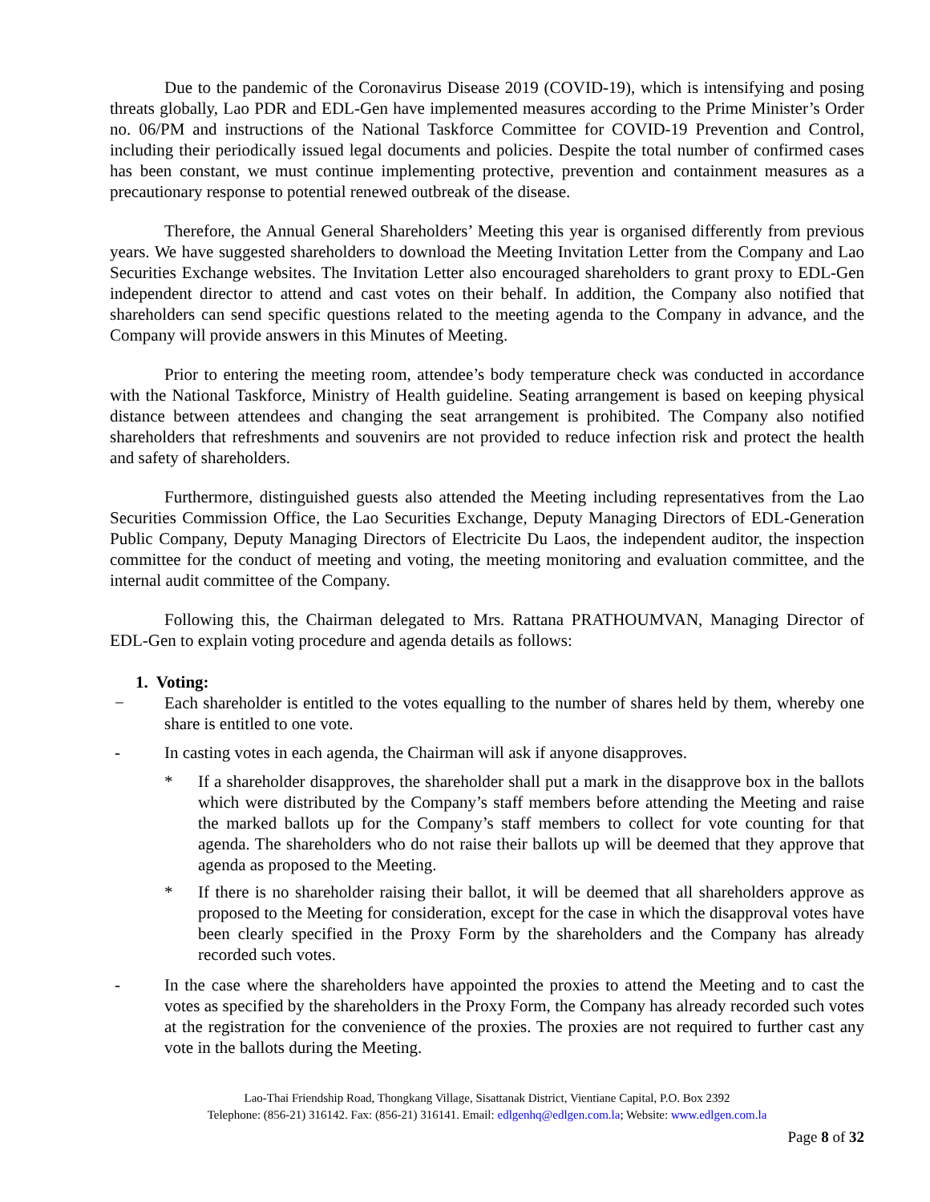Due to the pandemic of the Coronavirus Disease 2019 (COVID-19), which is intensifying and posing threats globally, Lao PDR and EDL-Gen have implemented measures according to the Prime Minister’s Order no. 06/PM and instructions of the National Taskforce Committee for COVID-19 Prevention and Control, including their periodically issued legal documents and policies. Despite the total number of confirmed cases has been constant, we must continue implementing protective, prevention and containment measures as a precautionary response to potential renewed outbreak of the disease.
Therefore, the Annual General Shareholders’ Meeting this year is organised differently from previous years. We have suggested shareholders to download the Meeting Invitation Letter from the Company and Lao Securities Exchange websites. The Invitation Letter also encouraged shareholders to grant proxy to EDL-Gen independent director to attend and cast votes on their behalf. In addition, the Company also notified that shareholders can send specific questions related to the meeting agenda to the Company in advance, and the Company will provide answers in this Minutes of Meeting.
Prior to entering the meeting room, attendee’s body temperature check was conducted in accordance with the National Taskforce, Ministry of Health guideline. Seating arrangement is based on keeping physical distance between attendees and changing the seat arrangement is prohibited. The Company also notified shareholders that refreshments and souvenirs are not provided to reduce infection risk and protect the health and safety of shareholders.
Furthermore, distinguished guests also attended the Meeting including representatives from the Lao Securities Commission Office, the Lao Securities Exchange, Deputy Managing Directors of EDL-Generation Public Company, Deputy Managing Directors of Electricite Du Laos, the independent auditor, the inspection committee for the conduct of meeting and voting, the meeting monitoring and evaluation committee, and the internal audit committee of the Company.
Following this, the Chairman delegated to Mrs. Rattana PRATHOUMVAN, Managing Director of EDL-Gen to explain voting procedure and agenda details as follows:
1. Voting:
− Each shareholder is entitled to the votes equalling to the number of shares held by them, whereby one share is entitled to one vote.
- In casting votes in each agenda, the Chairman will ask if anyone disapproves.
* If a shareholder disapproves, the shareholder shall put a mark in the disapprove box in the ballots which were distributed by the Company’s staff members before attending the Meeting and raise the marked ballots up for the Company’s staff members to collect for vote counting for that agenda. The shareholders who do not raise their ballots up will be deemed that they approve that agenda as proposed to the Meeting.
* If there is no shareholder raising their ballot, it will be deemed that all shareholders approve as proposed to the Meeting for consideration, except for the case in which the disapproval votes have been clearly specified in the Proxy Form by the shareholders and the Company has already recorded such votes.
- In the case where the shareholders have appointed the proxies to attend the Meeting and to cast the votes as specified by the shareholders in the Proxy Form, the Company has already recorded such votes at the registration for the convenience of the proxies. The proxies are not required to further cast any vote in the ballots during the Meeting.
Lao-Thai Friendship Road, Thongkang Village, Sisattanak District, Vientiane Capital, P.O. Box 2392
Telephone: (856-21) 316142. Fax: (856-21) 316141. Email: edlgenhq@edlgen.com.la; Website: www.edlgen.com.la
Page 8 of 32